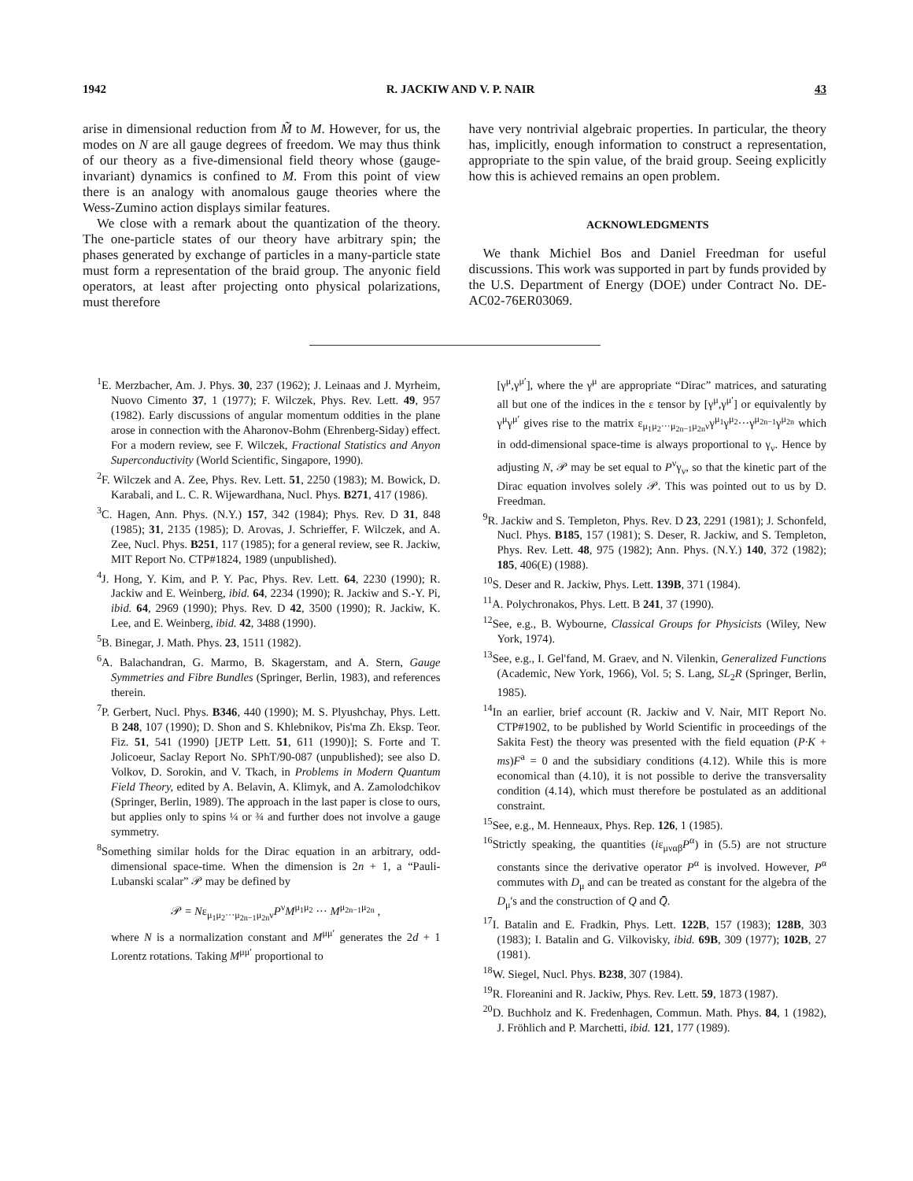1942 R. JACKIW AND V. P. NAIR 43
arise in dimensional reduction from M̃ to M. However, for us, the modes on N are all gauge degrees of freedom. We may thus think of our theory as a five-dimensional field theory whose (gauge-invariant) dynamics is confined to M. From this point of view there is an analogy with anomalous gauge theories where the Wess-Zumino action displays similar features.
We close with a remark about the quantization of the theory. The one-particle states of our theory have arbitrary spin; the phases generated by exchange of particles in a many-particle state must form a representation of the braid group. The anyonic field operators, at least after projecting onto physical polarizations, must therefore
have very nontrivial algebraic properties. In particular, the theory has, implicitly, enough information to construct a representation, appropriate to the spin value, of the braid group. Seeing explicitly how this is achieved remains an open problem.
ACKNOWLEDGMENTS
We thank Michiel Bos and Daniel Freedman for useful discussions. This work was supported in part by funds provided by the U.S. Department of Energy (DOE) under Contract No. DE-AC02-76ER03069.
<sup>1</sup> E. Merzbacher, Am. J. Phys. 30, 237 (1962); J. Leinaas and J. Myrheim, Nuovo Cimento 37, 1 (1977); F. Wilczek, Phys. Rev. Lett. 49, 957 (1982). Early discussions of angular momentum oddities in the plane arose in connection with the Aharonov-Bohm (Ehrenberg-Siday) effect. For a modern review, see F. Wilczek, Fractional Statistics and Anyon Superconductivity (World Scientific, Singapore, 1990).
<sup>2</sup> F. Wilczek and A. Zee, Phys. Rev. Lett. 51, 2250 (1983); M. Bowick, D. Karabali, and L. C. R. Wijewardhana, Nucl. Phys. B271, 417 (1986).
<sup>3</sup> C. Hagen, Ann. Phys. (N.Y.) 157, 342 (1984); Phys. Rev. D 31, 848 (1985); 31, 2135 (1985); D. Arovas, J. Schrieffer, F. Wilczek, and A. Zee, Nucl. Phys. B251, 117 (1985); for a general review, see R. Jackiw, MIT Report No. CTP#1824, 1989 (unpublished).
<sup>4</sup> J. Hong, Y. Kim, and P. Y. Pac, Phys. Rev. Lett. 64, 2230 (1990); R. Jackiw and E. Weinberg, ibid. 64, 2234 (1990); R. Jackiw and S.-Y. Pi, ibid. 64, 2969 (1990); Phys. Rev. D 42, 3500 (1990); R. Jackiw, K. Lee, and E. Weinberg, ibid. 42, 3488 (1990).
<sup>5</sup>B. Binegar, J. Math. Phys. 23, 1511 (1982).
<sup>6</sup> A. Balachandran, G. Marmo, B. Skagerstam, and A. Stern, Gauge Symmetries and Fibre Bundles (Springer, Berlin, 1983), and references therein.
<sup>7</sup> P. Gerbert, Nucl. Phys. B346, 440 (1990); M. S. Plyushchay, Phys. Lett. B 248, 107 (1990); D. Shon and S. Khlebnikov, Pis'ma Zh. Eksp. Teor. Fiz. 51, 541 (1990) [JETP Lett. 51, 611 (1990)]; S. Forte and T. Jolicoeur, Saclay Report No. SPhT/90-087 (unpublished); see also D. Volkov, D. Sorokin, and V. Tkach, in Problems in Modern Quantum Field Theory, edited by A. Belavin, A. Klimyk, and A. Zamolodchikov (Springer, Berlin, 1989). The approach in the last paper is close to ours, but applies only to spins ¼ or ¾ and further does not involve a gauge symmetry.
<sup>8</sup> Something similar holds for the Dirac equation in an arbitrary, odd-dimensional space-time. When the dimension is 2n + 1, a “Pauli-Lubanski scalar” 𝒫 may be defined by
𝒫 = Nε<sub>μ<sub>1</sub>μ<sub>2</sub>···μ<sub>2n−1</sub>μ<sub>2n</sub>ν</sub>P<sup>ν</sup>M<sup>μ<sub>1</sub>μ<sub>2</sub></sup> ··· M<sup>μ<sub>2n−1</sub>μ<sub>2n</sub></sup> ,
where N is a normalization constant and M<sup>μμ′</sup> generates the 2d + 1 Lorentz rotations. Taking M<sup>μμ′</sup> proportional to
[γ<sup>μ</sup>,γ<sup>μ′</sup>], where the γ<sup>μ</sup> are appropriate “Dirac” matrices, and saturating all but one of the indices in the ε tensor by [γ<sup>μ</sup>,γ<sup>μ′</sup>] or equivalently by γ<sup>μ</sup>γ<sup>μ′</sup> gives rise to the matrix ε<sub>μ<sub>1</sub>μ<sub>2</sub>···μ<sub>2n−1</sub>μ<sub>2n</sub>ν</sub>γ<sup>μ<sub>1</sub></sup>γ<sup>μ<sub>2</sub></sup>···γ<sup>μ<sub>2n−1</sub></sup>γ<sup>μ<sub>2n</sub></sup> which in odd-dimensional space-time is always proportional to γ<sub>ν</sub>. Hence by adjusting N, 𝒫 may be set equal to P<sup>ν</sup>γ<sub>ν</sub>, so that the kinetic part of the Dirac equation involves solely 𝒫. This was pointed out to us by D. Freedman.
<sup>9</sup> R. Jackiw and S. Templeton, Phys. Rev. D 23, 2291 (1981); J. Schonfeld, Nucl. Phys. B185, 157 (1981); S. Deser, R. Jackiw, and S. Templeton, Phys. Rev. Lett. 48, 975 (1982); Ann. Phys. (N.Y.) 140, 372 (1982); 185, 406(E) (1988).
<sup>10</sup> S. Deser and R. Jackiw, Phys. Lett. 139B, 371 (1984).
<sup>11</sup> A. Polychronakos, Phys. Lett. B 241, 37 (1990).
<sup>12</sup> See, e.g., B. Wybourne, Classical Groups for Physicists (Wiley, New York, 1974).
<sup>13</sup> See, e.g., I. Gel'fand, M. Graev, and N. Vilenkin, Generalized Functions (Academic, New York, 1966), Vol. 5; S. Lang, SL<sub>2</sub>R (Springer, Berlin, 1985).
<sup>14</sup> In an earlier, brief account (R. Jackiw and V. Nair, MIT Report No. CTP#1902, to be published by World Scientific in proceedings of the Sakita Fest) the theory was presented with the field equation (P·K + ms)F<sup>a</sup> = 0 and the subsidiary conditions (4.12). While this is more economical than (4.10), it is not possible to derive the transversality condition (4.14), which must therefore be postulated as an additional constraint.
<sup>15</sup> See, e.g., M. Henneaux, Phys. Rep. 126, 1 (1985).
<sup>16</sup> Strictly speaking, the quantities (iε<sub>μναβ</sub>P<sup>α</sup>) in (5.5) are not structure constants since the derivative operator P<sup>α</sup> is involved. However, P<sup>α</sup> commutes with D<sub>μ</sub> and can be treated as constant for the algebra of the D<sub>μ</sub>'s and the construction of Q and Q̄.
<sup>17</sup> I. Batalin and E. Fradkin, Phys. Lett. 122B, 157 (1983); 128B, 303 (1983); I. Batalin and G. Vilkovisky, ibid. 69B, 309 (1977); 102B, 27 (1981).
<sup>18</sup> W. Siegel, Nucl. Phys. B238, 307 (1984).
<sup>19</sup> R. Floreanini and R. Jackiw, Phys. Rev. Lett. 59, 1873 (1987).
<sup>20</sup> D. Buchholz and K. Fredenhagen, Commun. Math. Phys. 84, 1 (1982), J. Fröhlich and P. Marchetti, ibid. 121, 177 (1989).